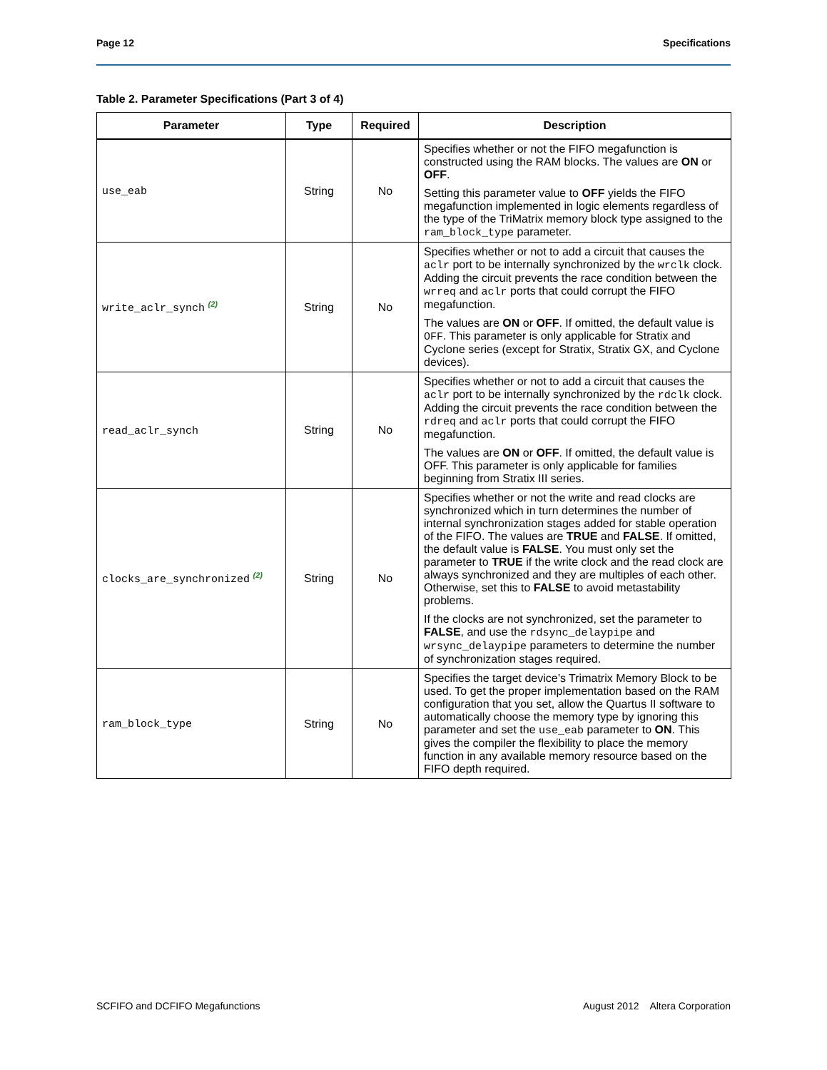Page 12 Specifications
Table 2. Parameter Specifications (Part 3 of 4)
| Parameter | Type | Required | Description |
| --- | --- | --- | --- |
| use_eab | String | No | Specifies whether or not the FIFO megafunction is constructed using the RAM blocks. The values are ON or OFF . Setting this parameter value to OFF yields the FIFO megafunction implemented in logic elements regardless of the type of the TriMatrix memory block type assigned to the ram_block_type parameter. |
| write_aclr_synch <sup>(2)</sup> | String | No | Specifies whether or not to add a circuit that causes the aclr port to be internally synchronized by the wrclk clock. Adding the circuit prevents the race condition between the wrreq and aclr ports that could corrupt the FIFO megafunction. The values are ON or OFF . If omitted, the default value is OFF . This parameter is only applicable for Stratix and Cyclone series (except for Stratix, Stratix GX, and Cyclone devices). |
| read_aclr_synch | String | No | Specifies whether or not to add a circuit that causes the aclr port to be internally synchronized by the rdclk clock. Adding the circuit prevents the race condition between the rdreq and aclr ports that could corrupt the FIFO megafunction. The values are ON or OFF . If omitted, the default value is OFF. This parameter is only applicable for families beginning from Stratix III series. |
| clocks_are_synchronized <sup>(2)</sup> | String | No | Specifies whether or not the write and read clocks are synchronized which in turn determines the number of internal synchronization stages added for stable operation of the FIFO. The values are TRUE and FALSE . If omitted, the default value is FALSE . You must only set the parameter to TRUE if the write clock and the read clock are always synchronized and they are multiples of each other. Otherwise, set this to FALSE to avoid metastability problems. If the clocks are not synchronized, set the parameter to FALSE , and use the rdsync_delaypipe and wrsync_delaypipe parameters to determine the number of synchronization stages required. |
| ram_block_type | String | No | Specifies the target device’s Trimatrix Memory Block to be used. To get the proper implementation based on the RAM configuration that you set, allow the Quartus II software to automatically choose the memory type by ignoring this parameter and set the use_eab parameter to ON . This gives the compiler the flexibility to place the memory function in any available memory resource based on the FIFO depth required. |
SCFIFO and DCFIFO Megafunctions August 2012 Altera Corporation